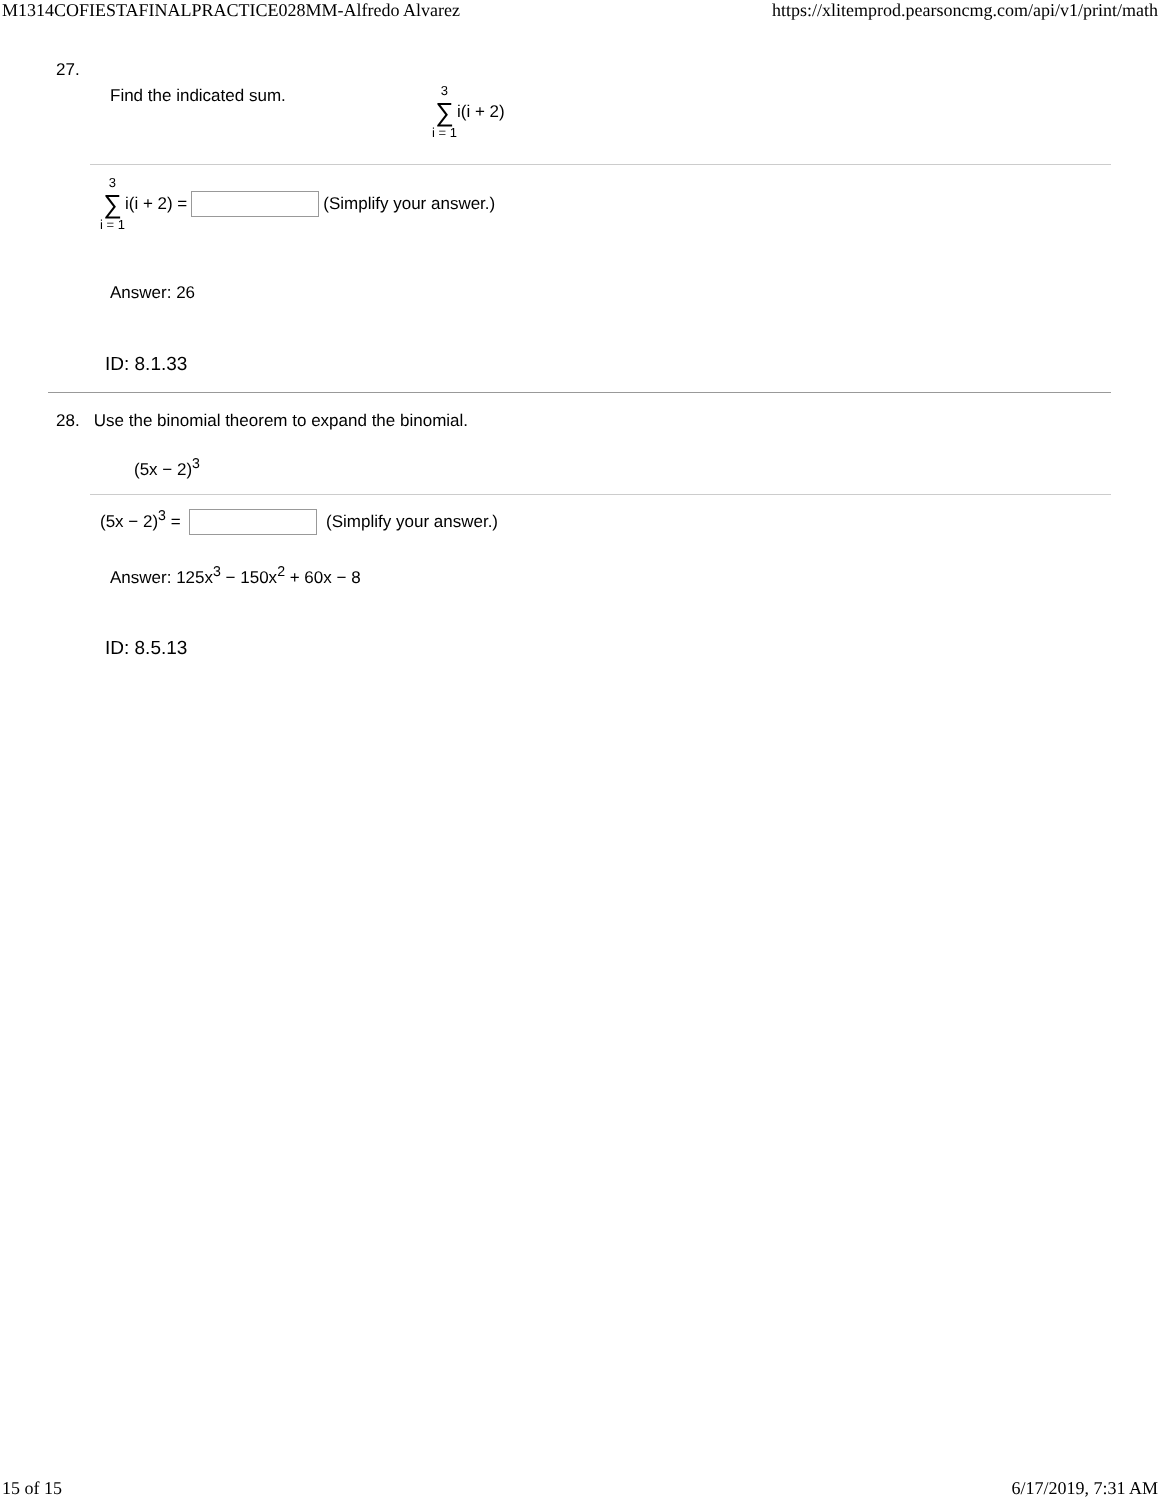M1314COFIESTAFINALPRACTICE028MM-Alfredo Alvarez https://xlitemprod.pearsoncmg.com/api/v1/print/math
27. Find the indicated sum. 3 ∑ i = 1 i(i + 2)
3 ∑ i = 1 i(i + 2) = (Simplify your answer.)
Answer: 26
ID: 8.1.33
28. Use the binomial theorem to expand the binomial.
(5x − 2)<sup>3</sup>
(5x − 2)<sup>3</sup> = (Simplify your answer.)
Answer: 125x<sup>3</sup> − 150x<sup>2</sup> + 60x − 8
ID: 8.5.13
15 of 15 6/17/2019, 7:31 AM